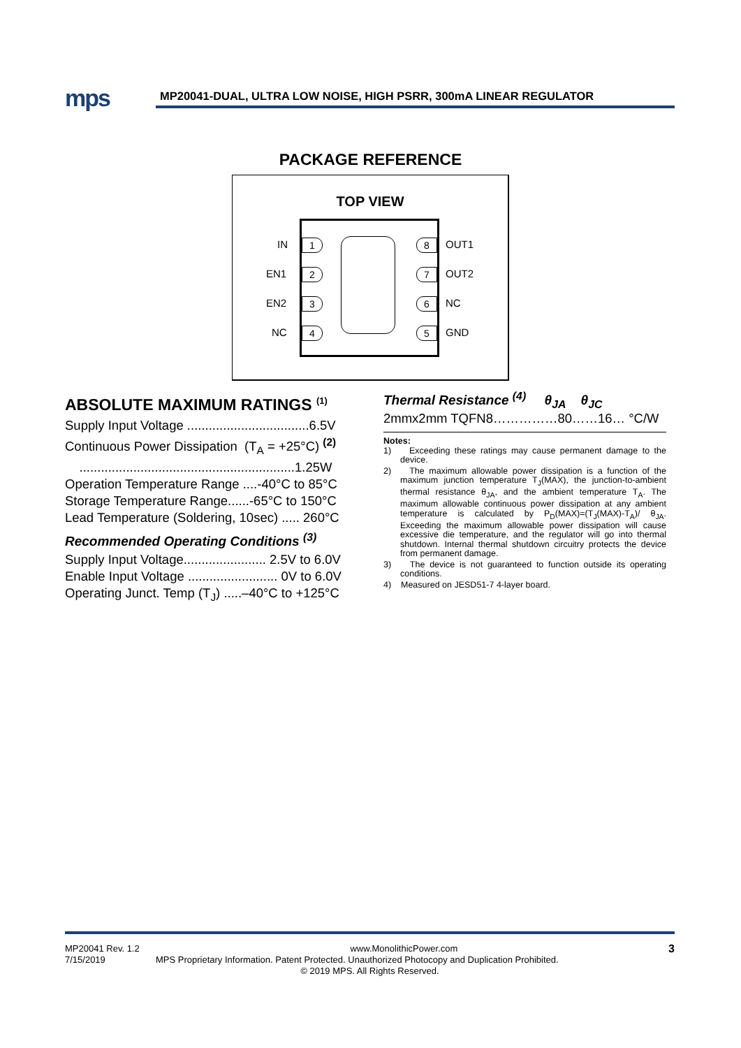mps
MP20041-DUAL, ULTRA LOW NOISE, HIGH PSRR, 300mA LINEAR REGULATOR
PACKAGE REFERENCE
TOP VIEW
1
2
3
4
8
7
6
5
IN OUT1
EN1 OUT2
EN2 NC
NC GND
ABSOLUTE MAXIMUM RATINGS <sup>(1)</sup>
Supply Input Voltage ..................................6.5V
Continuous Power Dissipation (T<sub>A</sub> = +25°C) <sup>(2)</sup>
............................................................1.25W
Operation Temperature Range ....-40°C to 85°C
Storage Temperature Range......-65°C to 150°C
Lead Temperature (Soldering, 10sec) ..... 260°C
Recommended Operating Conditions <sup>(3)</sup>
Supply Input Voltage....................... 2.5V to 6.0V
Enable Input Voltage ......................... 0V to 6.0V
Operating Junct. Temp (T<sub>J</sub>) .....–40°C to +125°C
Thermal Resistance <sup>(4)</sup> θ<sub>JA</sub> θ<sub>JC</sub>
2mmx2mm TQFN8……………80……16… °C/W
Notes:
1) Exceeding these ratings may cause permanent damage to the device.
2) The maximum allowable power dissipation is a function of the maximum junction temperature T<sub>J</sub>(MAX), the junction-to-ambient thermal resistance θ<sub>JA</sub>, and the ambient temperature T<sub>A</sub>. The maximum allowable continuous power dissipation at any ambient temperature is calculated by P<sub>D</sub>(MAX)=(T<sub>J</sub>(MAX)-T<sub>A</sub>)/ θ<sub>JA</sub>. Exceeding the maximum allowable power dissipation will cause excessive die temperature, and the regulator will go into thermal shutdown. Internal thermal shutdown circuitry protects the device from permanent damage.
3) The device is not guaranteed to function outside its operating conditions.
4) Measured on JESD51-7 4-layer board.
MP20041 Rev. 1.2 www.MonolithicPower.com 3
7/15/2019 MPS Proprietary Information. Patent Protected. Unauthorized Photocopy and Duplication Prohibited.
© 2019 MPS. All Rights Reserved.